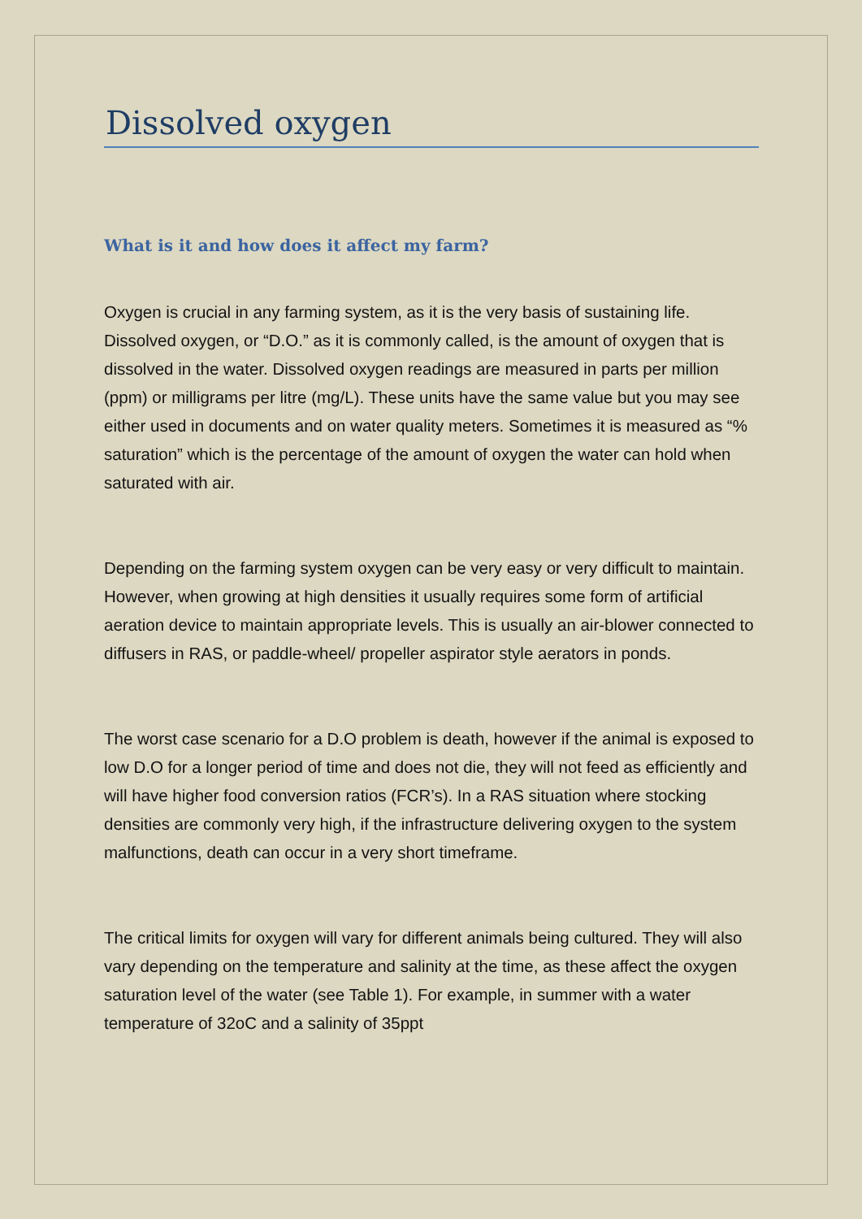Dissolved oxygen
What is it and how does it affect my farm?
Oxygen is crucial in any farming system, as it is the very basis of sustaining life. Dissolved oxygen, or “D.O.” as it is commonly called, is the amount of oxygen that is dissolved in the water. Dissolved oxygen readings are measured in parts per million (ppm) or milligrams per litre (mg/L). These units have the same value but you may see either used in documents and on water quality meters. Sometimes it is measured as “% saturation” which is the percentage of the amount of oxygen the water can hold when saturated with air.
Depending on the farming system oxygen can be very easy or very difficult to maintain. However, when growing at high densities it usually requires some form of artificial aeration device to maintain appropriate levels. This is usually an air-blower connected to diffusers in RAS, or paddle-wheel/ propeller aspirator style aerators in ponds.
The worst case scenario for a D.O problem is death, however if the animal is exposed to low D.O for a longer period of time and does not die, they will not feed as efficiently and will have higher food conversion ratios (FCR’s). In a RAS situation where stocking densities are commonly very high, if the infrastructure delivering oxygen to the system malfunctions, death can occur in a very short timeframe.
The critical limits for oxygen will vary for different animals being cultured. They will also vary depending on the temperature and salinity at the time, as these affect the oxygen saturation level of the water (see Table 1). For example, in summer with a water temperature of 32oC and a salinity of 35ppt